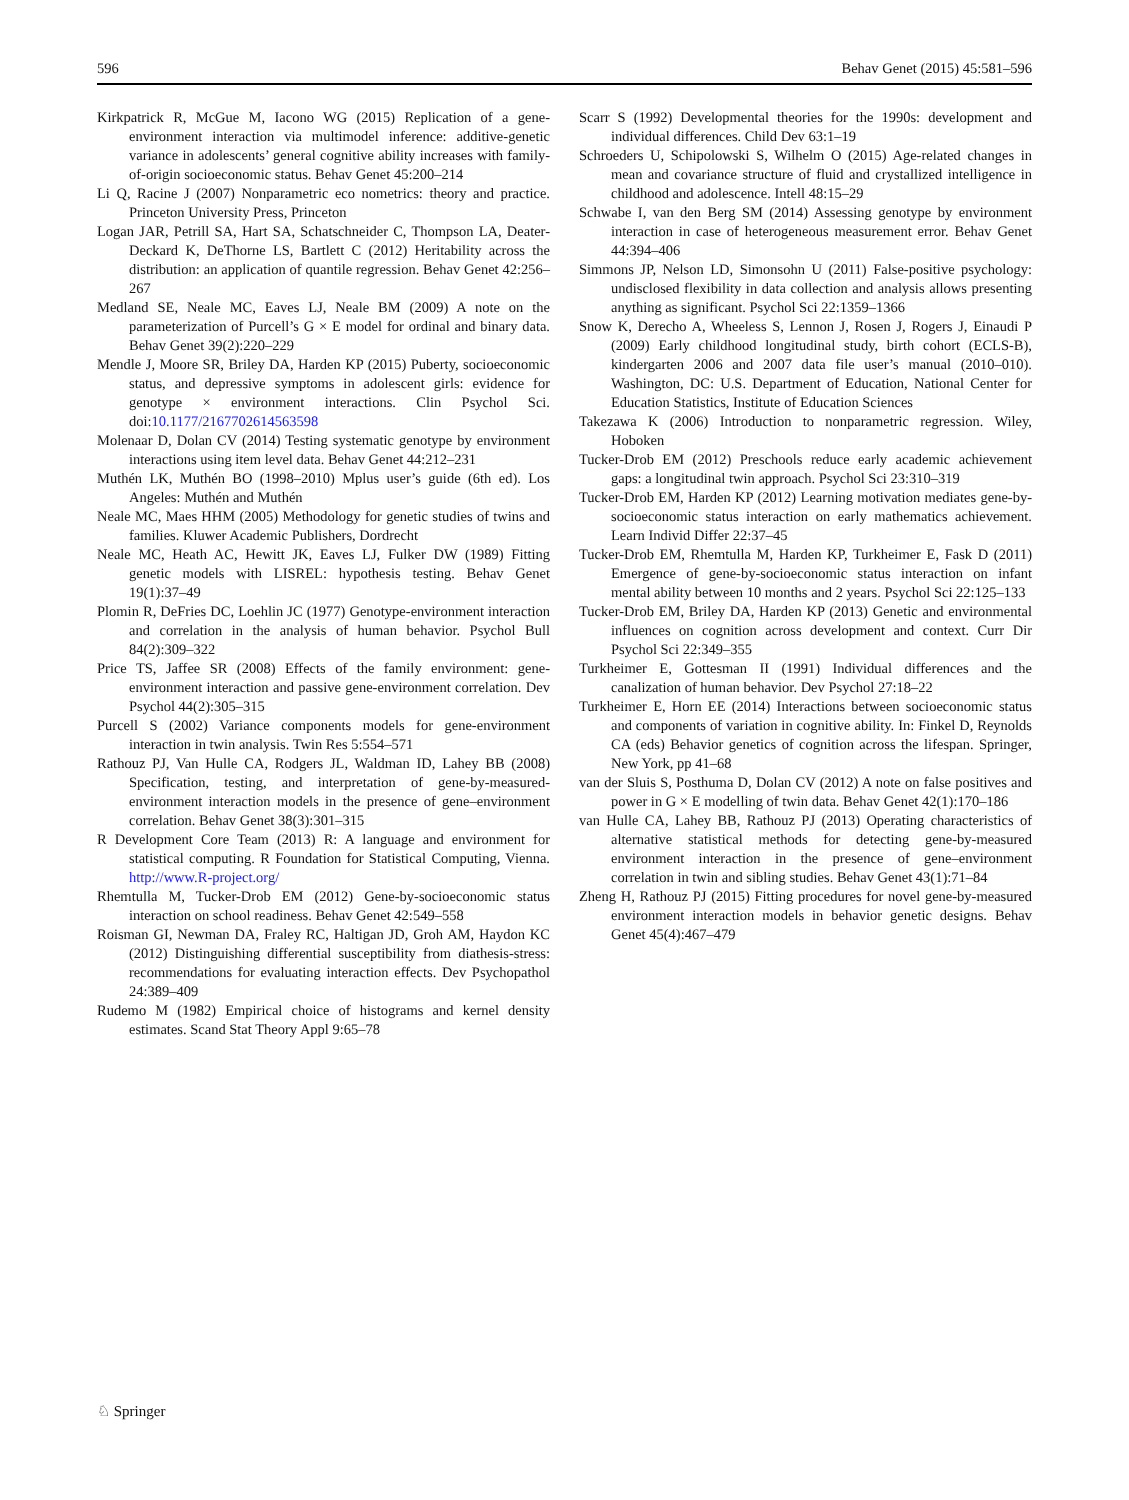596 Behav Genet (2015) 45:581–596
Kirkpatrick R, McGue M, Iacono WG (2015) Replication of a gene-environment interaction via multimodel inference: additive-genetic variance in adolescents’ general cognitive ability increases with family-of-origin socioeconomic status. Behav Genet 45:200–214
Li Q, Racine J (2007) Nonparametric eco nometrics: theory and practice. Princeton University Press, Princeton
Logan JAR, Petrill SA, Hart SA, Schatschneider C, Thompson LA, Deater-Deckard K, DeThorne LS, Bartlett C (2012) Heritability across the distribution: an application of quantile regression. Behav Genet 42:256–267
Medland SE, Neale MC, Eaves LJ, Neale BM (2009) A note on the parameterization of Purcell’s G × E model for ordinal and binary data. Behav Genet 39(2):220–229
Mendle J, Moore SR, Briley DA, Harden KP (2015) Puberty, socioeconomic status, and depressive symptoms in adolescent girls: evidence for genotype × environment interactions. Clin Psychol Sci. doi:10.1177/2167702614563598
Molenaar D, Dolan CV (2014) Testing systematic genotype by environment interactions using item level data. Behav Genet 44:212–231
Muthén LK, Muthén BO (1998–2010) Mplus user’s guide (6th ed). Los Angeles: Muthén and Muthén
Neale MC, Maes HHM (2005) Methodology for genetic studies of twins and families. Kluwer Academic Publishers, Dordrecht
Neale MC, Heath AC, Hewitt JK, Eaves LJ, Fulker DW (1989) Fitting genetic models with LISREL: hypothesis testing. Behav Genet 19(1):37–49
Plomin R, DeFries DC, Loehlin JC (1977) Genotype-environment interaction and correlation in the analysis of human behavior. Psychol Bull 84(2):309–322
Price TS, Jaffee SR (2008) Effects of the family environment: gene-environment interaction and passive gene-environment correlation. Dev Psychol 44(2):305–315
Purcell S (2002) Variance components models for gene-environment interaction in twin analysis. Twin Res 5:554–571
Rathouz PJ, Van Hulle CA, Rodgers JL, Waldman ID, Lahey BB (2008) Specification, testing, and interpretation of gene-by-measured-environment interaction models in the presence of gene–environment correlation. Behav Genet 38(3):301–315
R Development Core Team (2013) R: A language and environment for statistical computing. R Foundation for Statistical Computing, Vienna. http://www.R-project.org/
Rhemtulla M, Tucker-Drob EM (2012) Gene-by-socioeconomic status interaction on school readiness. Behav Genet 42:549–558
Roisman GI, Newman DA, Fraley RC, Haltigan JD, Groh AM, Haydon KC (2012) Distinguishing differential susceptibility from diathesis-stress: recommendations for evaluating interaction effects. Dev Psychopathol 24:389–409
Rudemo M (1982) Empirical choice of histograms and kernel density estimates. Scand Stat Theory Appl 9:65–78
Scarr S (1992) Developmental theories for the 1990s: development and individual differences. Child Dev 63:1–19
Schroeders U, Schipolowski S, Wilhelm O (2015) Age-related changes in mean and covariance structure of fluid and crystallized intelligence in childhood and adolescence. Intell 48:15–29
Schwabe I, van den Berg SM (2014) Assessing genotype by environment interaction in case of heterogeneous measurement error. Behav Genet 44:394–406
Simmons JP, Nelson LD, Simonsohn U (2011) False-positive psychology: undisclosed flexibility in data collection and analysis allows presenting anything as significant. Psychol Sci 22:1359–1366
Snow K, Derecho A, Wheeless S, Lennon J, Rosen J, Rogers J, Einaudi P (2009) Early childhood longitudinal study, birth cohort (ECLS-B), kindergarten 2006 and 2007 data file user’s manual (2010–010). Washington, DC: U.S. Department of Education, National Center for Education Statistics, Institute of Education Sciences
Takezawa K (2006) Introduction to nonparametric regression. Wiley, Hoboken
Tucker-Drob EM (2012) Preschools reduce early academic achievement gaps: a longitudinal twin approach. Psychol Sci 23:310–319
Tucker-Drob EM, Harden KP (2012) Learning motivation mediates gene-by-socioeconomic status interaction on early mathematics achievement. Learn Individ Differ 22:37–45
Tucker-Drob EM, Rhemtulla M, Harden KP, Turkheimer E, Fask D (2011) Emergence of gene-by-socioeconomic status interaction on infant mental ability between 10 months and 2 years. Psychol Sci 22:125–133
Tucker-Drob EM, Briley DA, Harden KP (2013) Genetic and environmental influences on cognition across development and context. Curr Dir Psychol Sci 22:349–355
Turkheimer E, Gottesman II (1991) Individual differences and the canalization of human behavior. Dev Psychol 27:18–22
Turkheimer E, Horn EE (2014) Interactions between socioeconomic status and components of variation in cognitive ability. In: Finkel D, Reynolds CA (eds) Behavior genetics of cognition across the lifespan. Springer, New York, pp 41–68
van der Sluis S, Posthuma D, Dolan CV (2012) A note on false positives and power in G × E modelling of twin data. Behav Genet 42(1):170–186
van Hulle CA, Lahey BB, Rathouz PJ (2013) Operating characteristics of alternative statistical methods for detecting gene-by-measured environment interaction in the presence of gene–environment correlation in twin and sibling studies. Behav Genet 43(1):71–84
Zheng H, Rathouz PJ (2015) Fitting procedures for novel gene-by-measured environment interaction models in behavior genetic designs. Behav Genet 45(4):467–479
♘ Springer